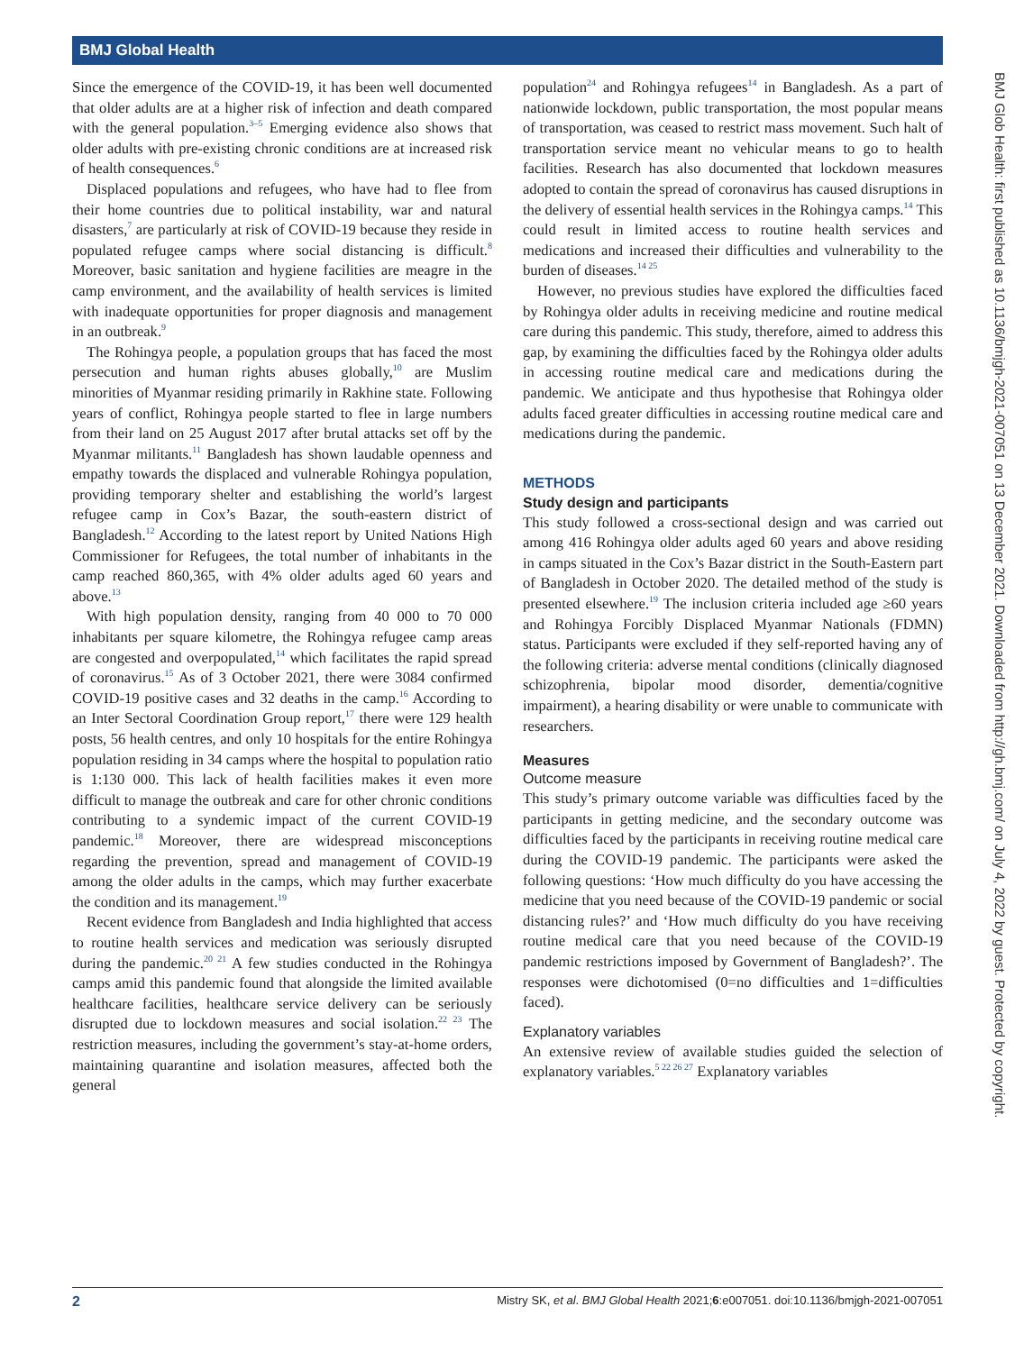BMJ Global Health
BMJ Glob Health: first published as 10.1136/bmjgh-2021-007051 on 13 December 2021. Downloaded from http://gh.bmj.com/ on July 4, 2022 by guest. Protected by copyright.
Since the emergence of the COVID-19, it has been well documented that older adults are at a higher risk of infection and death compared with the general population.<sup>3–5</sup> Emerging evidence also shows that older adults with pre-existing chronic conditions are at increased risk of health consequences.<sup>6</sup>
Displaced populations and refugees, who have had to flee from their home countries due to political instability, war and natural disasters,<sup>7</sup> are particularly at risk of COVID-19 because they reside in populated refugee camps where social distancing is difficult.<sup>8</sup> Moreover, basic sanitation and hygiene facilities are meagre in the camp environment, and the availability of health services is limited with inadequate opportunities for proper diagnosis and management in an outbreak.<sup>9</sup>
The Rohingya people, a population groups that has faced the most persecution and human rights abuses globally,<sup>10</sup> are Muslim minorities of Myanmar residing primarily in Rakhine state. Following years of conflict, Rohingya people started to flee in large numbers from their land on 25 August 2017 after brutal attacks set off by the Myanmar militants.<sup>11</sup> Bangladesh has shown laudable openness and empathy towards the displaced and vulnerable Rohingya population, providing temporary shelter and establishing the world’s largest refugee camp in Cox’s Bazar, the south-eastern district of Bangladesh.<sup>12</sup> According to the latest report by United Nations High Commissioner for Refugees, the total number of inhabitants in the camp reached 860,365, with 4% older adults aged 60 years and above.<sup>13</sup>
With high population density, ranging from 40 000 to 70 000 inhabitants per square kilometre, the Rohingya refugee camp areas are congested and overpopulated,<sup>14</sup> which facilitates the rapid spread of coronavirus.<sup>15</sup> As of 3 October 2021, there were 3084 confirmed COVID-19 positive cases and 32 deaths in the camp.<sup>16</sup> According to an Inter Sectoral Coordination Group report,<sup>17</sup> there were 129 health posts, 56 health centres, and only 10 hospitals for the entire Rohingya population residing in 34 camps where the hospital to population ratio is 1:130 000. This lack of health facilities makes it even more difficult to manage the outbreak and care for other chronic conditions contributing to a syndemic impact of the current COVID-19 pandemic.<sup>18</sup> Moreover, there are widespread misconceptions regarding the prevention, spread and management of COVID-19 among the older adults in the camps, which may further exacerbate the condition and its management.<sup>19</sup>
Recent evidence from Bangladesh and India highlighted that access to routine health services and medication was seriously disrupted during the pandemic.<sup>20 21</sup> A few studies conducted in the Rohingya camps amid this pandemic found that alongside the limited available healthcare facilities, healthcare service delivery can be seriously disrupted due to lockdown measures and social isolation.<sup>22 23</sup> The restriction measures, including the government’s stay-at-home orders, maintaining quarantine and isolation measures, affected both the general
population<sup>24</sup> and Rohingya refugees<sup>14</sup> in Bangladesh. As a part of nationwide lockdown, public transportation, the most popular means of transportation, was ceased to restrict mass movement. Such halt of transportation service meant no vehicular means to go to health facilities. Research has also documented that lockdown measures adopted to contain the spread of coronavirus has caused disruptions in the delivery of essential health services in the Rohingya camps.<sup>14</sup> This could result in limited access to routine health services and medications and increased their difficulties and vulnerability to the burden of diseases.<sup>14 25</sup>
However, no previous studies have explored the difficulties faced by Rohingya older adults in receiving medicine and routine medical care during this pandemic. This study, therefore, aimed to address this gap, by examining the difficulties faced by the Rohingya older adults in accessing routine medical care and medications during the pandemic. We anticipate and thus hypothesise that Rohingya older adults faced greater difficulties in accessing routine medical care and medications during the pandemic.
METHODS
Study design and participants
This study followed a cross-sectional design and was carried out among 416 Rohingya older adults aged 60 years and above residing in camps situated in the Cox’s Bazar district in the South-Eastern part of Bangladesh in October 2020. The detailed method of the study is presented elsewhere.<sup>19</sup> The inclusion criteria included age ≥60 years and Rohingya Forcibly Displaced Myanmar Nationals (FDMN) status. Participants were excluded if they self-reported having any of the following criteria: adverse mental conditions (clinically diagnosed schizophrenia, bipolar mood disorder, dementia/cognitive impairment), a hearing disability or were unable to communicate with researchers.
Measures
Outcome measure
This study’s primary outcome variable was difficulties faced by the participants in getting medicine, and the secondary outcome was difficulties faced by the participants in receiving routine medical care during the COVID-19 pandemic. The participants were asked the following questions: ‘How much difficulty do you have accessing the medicine that you need because of the COVID-19 pandemic or social distancing rules?’ and ‘How much difficulty do you have receiving routine medical care that you need because of the COVID-19 pandemic restrictions imposed by Government of Bangladesh?’. The responses were dichotomised (0=no difficulties and 1=difficulties faced).
Explanatory variables
An extensive review of available studies guided the selection of explanatory variables.<sup>5 22 26 27</sup> Explanatory variables
2 Mistry SK, et al. BMJ Global Health 2021;6:e007051. doi:10.1136/bmjgh-2021-007051